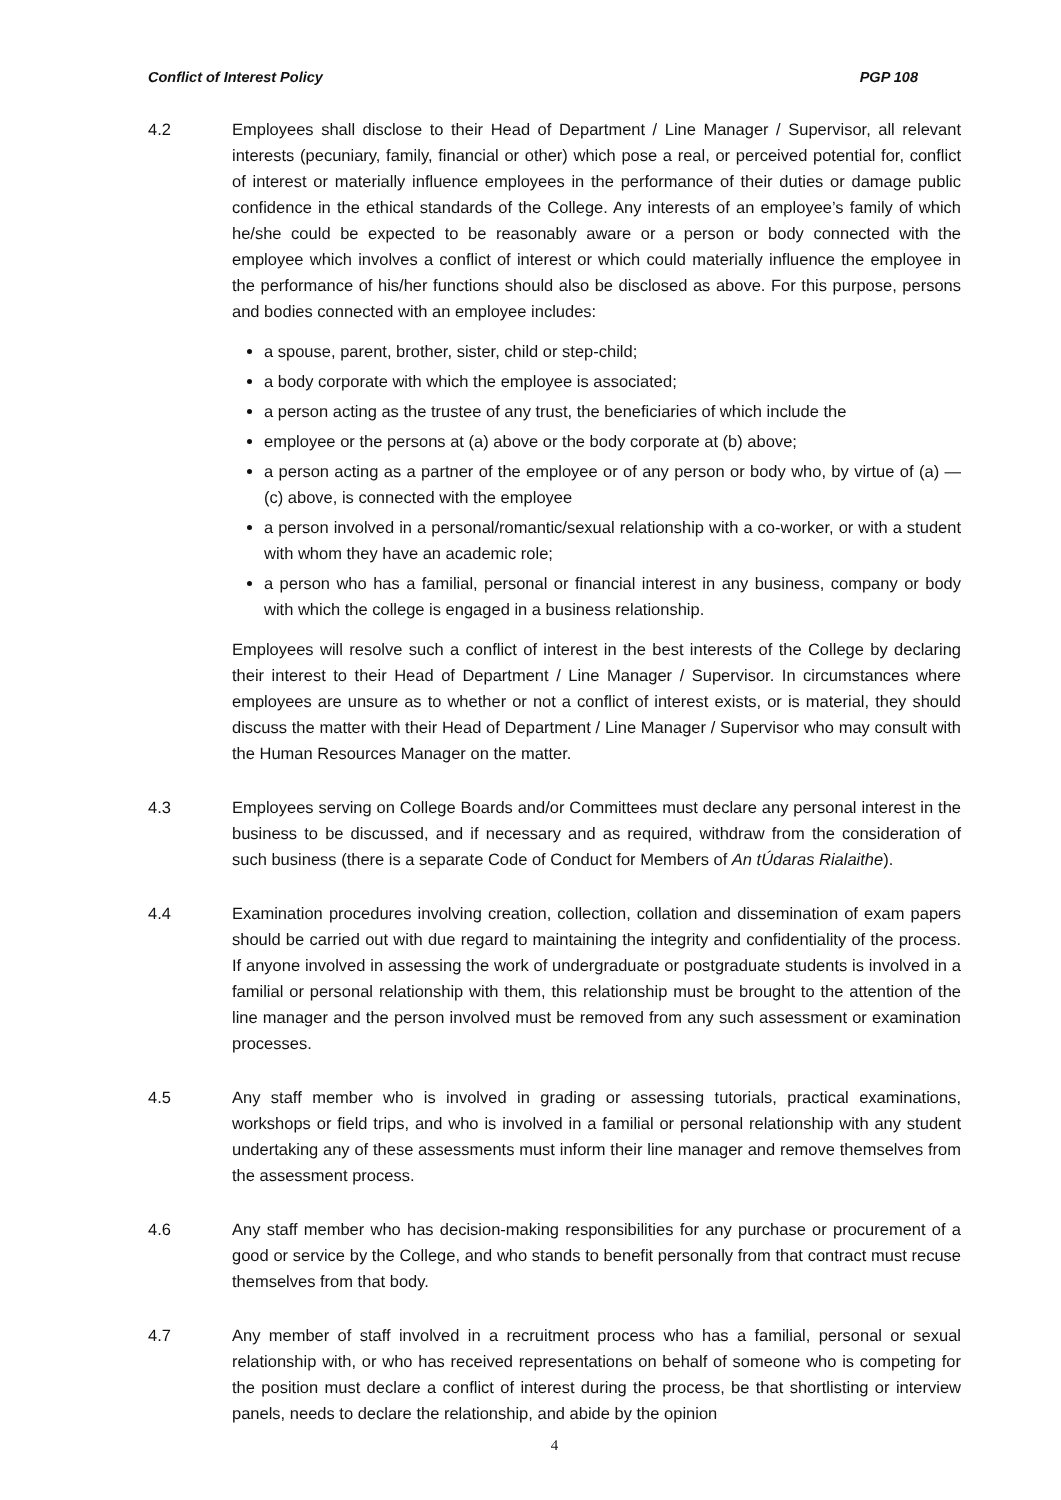Conflict of Interest Policy PGP 108
4.2 Employees shall disclose to their Head of Department / Line Manager / Supervisor, all relevant interests (pecuniary, family, financial or other) which pose a real, or perceived potential for, conflict of interest or materially influence employees in the performance of their duties or damage public confidence in the ethical standards of the College. Any interests of an employee’s family of which he/she could be expected to be reasonably aware or a person or body connected with the employee which involves a conflict of interest or which could materially influence the employee in the performance of his/her functions should also be disclosed as above. For this purpose, persons and bodies connected with an employee includes:
a spouse, parent, brother, sister, child or step-child;
a body corporate with which the employee is associated;
a person acting as the trustee of any trust, the beneficiaries of which include the
employee or the persons at (a) above or the body corporate at (b) above;
a person acting as a partner of the employee or of any person or body who, by virtue of (a) — (c) above, is connected with the employee
a person involved in a personal/romantic/sexual relationship with a co-worker, or with a student with whom they have an academic role;
a person who has a familial, personal or financial interest in any business, company or body with which the college is engaged in a business relationship.
Employees will resolve such a conflict of interest in the best interests of the College by declaring their interest to their Head of Department / Line Manager / Supervisor. In circumstances where employees are unsure as to whether or not a conflict of interest exists, or is material, they should discuss the matter with their Head of Department / Line Manager / Supervisor who may consult with the Human Resources Manager on the matter.
4.3 Employees serving on College Boards and/or Committees must declare any personal interest in the business to be discussed, and if necessary and as required, withdraw from the consideration of such business (there is a separate Code of Conduct for Members of An tÚdaras Rialaithe).
4.4 Examination procedures involving creation, collection, collation and dissemination of exam papers should be carried out with due regard to maintaining the integrity and confidentiality of the process. If anyone involved in assessing the work of undergraduate or postgraduate students is involved in a familial or personal relationship with them, this relationship must be brought to the attention of the line manager and the person involved must be removed from any such assessment or examination processes.
4.5 Any staff member who is involved in grading or assessing tutorials, practical examinations, workshops or field trips, and who is involved in a familial or personal relationship with any student undertaking any of these assessments must inform their line manager and remove themselves from the assessment process.
4.6 Any staff member who has decision-making responsibilities for any purchase or procurement of a good or service by the College, and who stands to benefit personally from that contract must recuse themselves from that body.
4.7 Any member of staff involved in a recruitment process who has a familial, personal or sexual relationship with, or who has received representations on behalf of someone who is competing for the position must declare a conflict of interest during the process, be that shortlisting or interview panels, needs to declare the relationship, and abide by the opinion
4